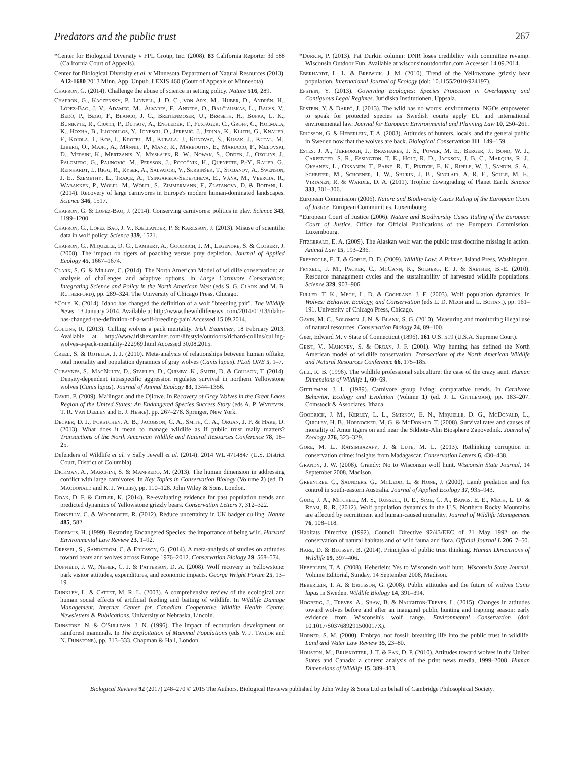Predators and the public trust 267
*Center for Biological Diversity v FPL Group, Inc. (2008). 83 California Reporter 3d 588 (California Court of Appeals).
Center for Biological Diversity et al. v Minnesota Department of Natural Resources (2013). A12-1680 2013 Minn. App. Unpub. LEXIS 460 (Court of Appeals of Minnesota).
Chapron, G. (2014). Challenge the abuse of science in setting policy. Nature 516, 289.
Chapron, G., Kaczensky, P., Linnell, J. D. C., von Arx, M., Huber, D., Andrén, H., López-Bao, J. V., Adamec, M., Álvares, F., Anders, O., Balčiauskas, L., Balys, V., Bedő, P., Bego, F., Blanco, J. C., Breitenmoser, U., Brøseth, H., Bufka, L. K., Bunikyte, R., Ciucci, P., Dutsov, A., Engleder, T., Fuxjäger, C., Groff, C., Holmala, K., Hoxha, B., Iliopoulos, Y., Ionescu, O., Jeremić, J., Jerina, K., Kluth, G., Knauer, F., Kojola, I., Kos, I., Krofel, M., Kubala, J., Kunovac, S., Kusak, J., Kutal, M., Liberg, O., Majić, A., Männil, P., Manz, R., Marboutin, E., Marucco, F., Melovski, D., Mersini, K., Mertzanis, Y., Mysłajek, R. W., Nowak, S., Odden, J., Ozolins, J., Palomero, G., Paunović, M., Persson, J., Potočnik, H., Quenette, P.-Y., Rauer, G., Reinhardt, I., Rigg, R., Ryser, A., Salvatori, V., Skrbinšek, T., Stojanov, A., Swenson, J. E., Szemethy, L., Trajçe, A., Tsingarska-Sedefcheva, E., Váňa, M., Veeroja, R., Wabakken, P., Wölfl, M., Wölfl, S., Zimmermann, F., Zlatanova, D. & Boitani, L. (2014). Recovery of large carnivores in Europe's modern human-dominated landscapes. Science 346, 1517.
Chapron, G. & Lopez-Bao, J. (2014). Conserving carnivores: politics in play. Science 343, 1199–1200.
Chapron, G., López Bao, J. V., Kjellander, P. & Karlsson, J. (2013). Misuse of scientific data in wolf policy. Science 339, 1521.
Chapron, G., Miquelle, D. G., Lambert, A., Goodrich, J. M., Legendre, S. & Clobert, J. (2008). The impact on tigers of poaching versus prey depletion. Journal of Applied Ecology 45, 1667–1674.
Clark, S. G. & Milloy, C. (2014). The North American Model of wildlife conservation: an analysis of challenges and adaptive options. In Large Carnivore Conservation: Integrating Science and Policy in the North American West (eds S. G. Clark and M. B. Rutherford), pp. 289–324. The University of Chicago Press, Chicago.
*Cole, K. (2014). Idaho has changed the definition of a wolf "breeding pair". The Wildlife News, 13 January 2014. Available at http://www.thewildlifenews .com/2014/01/13/idaho-has-changed-the-definition-of-a-wolf-breeding-pair/ Accessed 15.09.2014.
Collins, R. (2013). Culling wolves a pack mentality. Irish Examiner, 18 February 2013. Available at http://www.irishexaminer.com/lifestyle/outdoors/richard-collins/culling-wolves-a-pack-mentality-222969.html Accessed 30.08.2015.
Creel, S. & Rotella, J. J. (2010). Meta-analysis of relationships between human offtake, total mortality and population dynamics of gray wolves (Canis lupus). PLoS ONE 5, 1–7.
Cubaynes, S., MacNulty, D., Stahler, D., Quimby, K., Smith, D. & Coulson, T. (2014). Density-dependent intraspecific aggression regulates survival in northern Yellowstone wolves (Canis lupus). Journal of Animal Ecology 83, 1344–1356.
David, P. (2009). Ma'iingan and the Ojibwe. In Recovery of Gray Wolves in the Great Lakes Region of the United States: An Endangered Species Success Story (eds A. P. Wydeven, T. R. Van Deelen and E. J. Heske), pp. 267–278. Springer, New York.
Decker, D. J., Forstchen, A. B., Jacobson, C. A., Smith, C. A., Organ, J. F. & Hare, D. (2013). What does it mean to manage wildlife as if public trust really matters? Transactions of the North American Wildlife and Natural Resources Conference 78, 18–25.
Defenders of Wildlife et al. v Sally Jewell et al. (2014). 2014 WL 4714847 (U.S. District Court, District of Columbia).
Dickman, A., Marchini, S. & Manfredo, M. (2013). The human dimension in addressing conflict with large carnivores. In Key Topics in Conservation Biology (Volume 2) (ed. D. Macdonald and K. J. Willis), pp. 110–128. John Wiley & Sons, London.
Doak, D. F. & Cutler, K. (2014). Re-evaluating evidence for past population trends and predicted dynamics of Yellowstone grizzly bears. Conservation Letters 7, 312–322.
Donnelly, C. & Woodroffe, R. (2012). Reduce uncertainty in UK badger culling. Nature 485, 582.
Doremus, H. (1999). Restoring Endangered Species: the importance of being wild. Harvard Environmental Law Review 23, 1–92.
Dressel, S., Sandström, C. & Ericsson, G. (2014). A meta-analysis of studies on attitudes toward bears and wolves across Europe 1976–2012. Conservation Biology 29, 568–574.
Duffield, J. W., Neher, C. J. & Patterson, D. A. (2008). Wolf recovery in Yellowstone: park visitor attitudes, expenditures, and economic impacts. George Wright Forum 25, 13–19.
Dunkley, L. & Cattet, M. R. L. (2003). A comprehensive review of the ecological and human social effects of artificial feeding and baiting of wildlife. In Wildlife Damage Management, Internet Center for Canadian Cooperative Wildlife Health Centre: Newsletters & Publications. University of Nebraska, Lincoln.
Dunstone, N. & O'Sullivan, J. N. (1996). The impact of ecotourism development on rainforest mammals. In The Exploitation of Mammal Populations (eds V. J. Taylor and N. Dunstone), pp. 313–333. Chapman & Hall, London.
*Durkin, P. (2013). Pat Durkin column: DNR loses credibility with committee revamp. Wisconsin Outdoor Fun. Available at wisconsinoutdoorfun.com Accessed 14.09.2014.
Eberhardt, L. L. & Breiwick, J. M. (2010). Trend of the Yellowstone grizzly bear population. International Journal of Ecology (doi: 10.1155/2010/924197).
Epstein, Y. (2013). Governing Ecologies: Species Protection in Overlapping and Contiguous Legal Regimes. Juridiska Institutionen, Uppsala.
Epstein, Y. & Darpö, J. (2013). The wild has no words: environmental NGOs empowered to speak for protected species as Swedish courts apply EU and international environmental law. Journal for European Environmental and Planning Law 10, 250–261.
Ericsson, G. & Heberlein, T. A. (2003). Attitudes of hunters, locals, and the general public in Sweden now that the wolves are back. Biological Conservation 111, 149–159.
Estes, J. A., Terborgh, J., Brashares, J. S., Power, M. E., Berger, J., Bond, W. J., Carpenter, S. R., Essington, T. E., Holt, R. D., Jackson, J. B. C., Marquis, R. J., Oksanen, L., Oksanen, T., Paine, R. T., Pikitch, E. K., Ripple, W. J., Sandin, S. A., Scheffer, M., Schoener, T. W., Shurin, J. B., Sinclair, A. R. E., Soulé, M. E., Virtanen, R. & Wardle, D. A. (2011). Trophic downgrading of Planet Earth. Science 333, 301–306.
European Commission (2006). Nature and Biodiversity Cases Ruling of the European Court of Justice. European Communities, Luxembourg.
*European Court of Justice (2006). Nature and Biodiversity Cases Ruling of the European Court of Justice. Office for Official Publications of the European Commission, Luxembourg.
Fitzgerald, E. A. (2009). The Alaskan wolf war: the public trust doctrine missing in action. Animal Law 15, 193–236.
Freyfogle, E. T. & Goble, D. D. (2009). Wildlife Law: A Primer. Island Press, Washington.
Fryxell, J. M., Packer, C., McCann, K., Solberg, E. J. & Saether, B.-E. (2010). Resource management cycles and the sustainability of harvested wildlife populations. Science 329, 903–906.
Fuller, T. K., Mech, L. D. & Cochrane, J. F. (2003). Wolf population dynamics. In Wolves: Behavior, Ecology, and Conservation (eds L. D. Mech and L. Boitani), pp. 161–191. University of Chicago Press, Chicago.
Gavin, M. C., Solomon, J. N. & Blank, S. G. (2010). Measuring and monitoring illegal use of natural resources. Conservation Biology 24, 89–100.
Geer, Edward M. v State of Connecticut (1896). 161 U.S. 519 (U.S.A. Supreme Court).
Geist, V., Mahoney, S. & Organ, J. F. (2001). Why hunting has defined the North American model of wildlife conservation. Transactions of the North American Wildlife and Natural Resources Conference 66, 175–185.
Gill, R. B. (1996). The wildlife professional subculture: the case of the crazy aunt. Human Dimensions of Wildlife 1, 60–69.
Gittleman, J. L. (1989). Carnivore group living: comparative trends. In Carnivore Behavior, Ecology and Evolution (Volume 1) (ed. J. L. Gittleman), pp. 183–207. Comstock & Associates, Ithaca.
Goodrich, J. M., Kerley, L. L., Smirnov, E. N., Miquelle, D. G., McDonald, L., Quigley, H. B., Hornocker, M. G. & McDonald, T. (2008). Survival rates and causes of mortality of Amur tigers on and near the Sikhote-Alin Biosphere Zapovednik. Journal of Zoology 276, 323–329.
Gore, M. L., Ratsimbazafy, J. & Lute, M. L. (2013). Rethinking corruption in conservation crime: insights from Madagascar. Conservation Letters 6, 430–438.
Grandy, J. W. (2008). Grandy: No to Wisconsin wolf hunt. Wisconsin State Journal, 14 September 2008, Madison.
Greentree, C., Saunders, G., McLeod, L. & Hone, J. (2000). Lamb predation and fox control in south-eastern Australia. Journal of Applied Ecology 37, 935–943.
Gude, J. A., Mitchell, M. S., Russell, R. E., Sime, C. A., Bangs, E. E., Mech, L. D. & Ream, R. R. (2012). Wolf population dynamics in the U.S. Northern Rocky Mountains are affected by recruitment and human-caused mortality. Journal of Wildlife Management 76, 108–118.
Habitats Directive (1992). Council Directive 92/43/EEC of 21 May 1992 on the conservation of natural habitats and of wild fauna and flora. Official Journal L 206, 7–50.
Hare, D. & Blossey, B. (2014). Principles of public trust thinking. Human Dimensions of Wildlife 19, 397–406.
Heberlein, T. A. (2008). Heberlein: Yes to Wisconsin wolf hunt. Wisconsin State Journal, Volume Editorial, Sunday, 14 September 2008, Madison.
Heberlein, T. A. & Ericsson, G. (2008). Public attitudes and the future of wolves Canis lupus in Sweden. Wildlife Biology 14, 391–394.
Hogberg, J., Treves, A., Shaw, B. & Naughton-Treves, L. (2015). Changes in attitudes toward wolves before and after an inaugural public hunting and trapping season: early evidence from Wisconsin's wolf range. Environmental Conservation (doi: 10.1017/S037689291500017X).
Horner, S. M. (2000). Embryo, not fossil: breathing life into the public trust in wildlife. Land and Water Law Review 35, 23–80.
Houston, M., Bruskotter, J. T. & Fan, D. P. (2010). Attitudes toward wolves in the United States and Canada: a content analysis of the print news media, 1999–2008. Human Dimensions of Wildlife 15, 389–403.
Biological Reviews 92 (2017) 248–270 © 2015 The Authors. Biological Reviews published by John Wiley & Sons Ltd on behalf of Cambridge Philosophical Society.